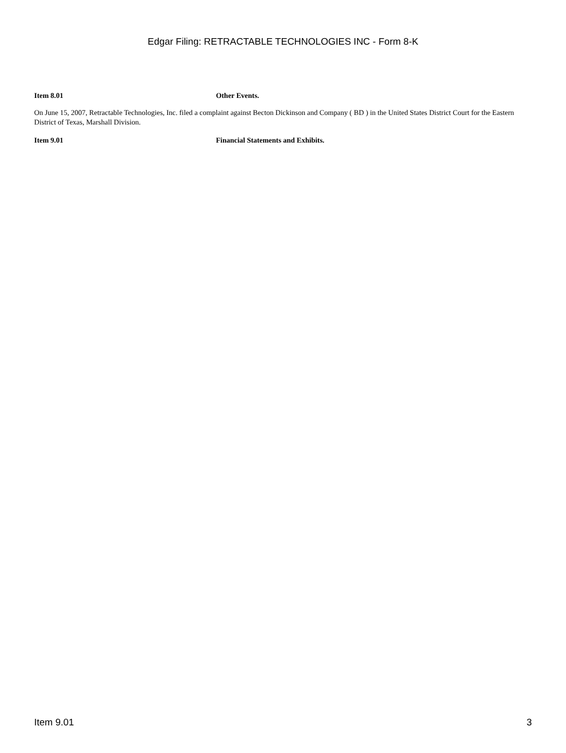Edgar Filing: RETRACTABLE TECHNOLOGIES INC - Form 8-K
Item 8.01 Other Events.
On June 15, 2007, Retractable Technologies, Inc. filed a complaint against Becton Dickinson and Company ( BD ) in the United States District Court for the Eastern District of Texas, Marshall Division.
Item 9.01 Financial Statements and Exhibits.
Item 9.01 3